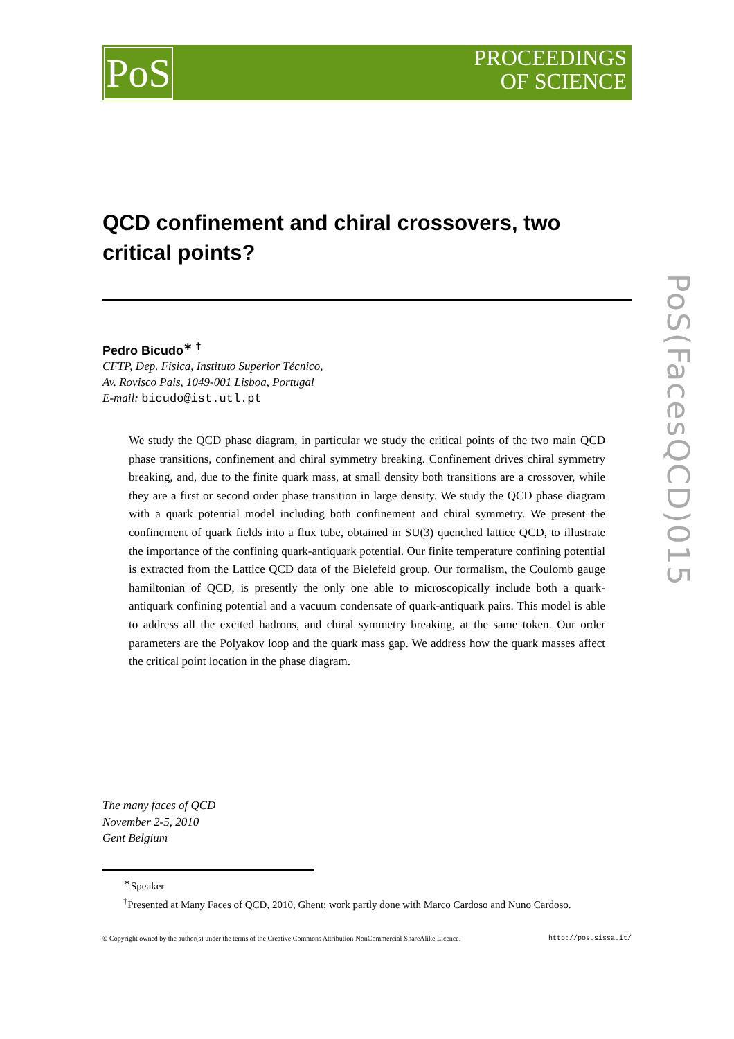PoS
PROCEEDINGS
OF SCIENCE
PoS(FacesQCD)015
QCD confinement and chiral crossovers, two critical points?
Pedro Bicudo<sup>∗ †</sup>
CFTP, Dep. Física, Instituto Superior Técnico,
Av. Rovisco Pais, 1049-001 Lisboa, Portugal
E-mail: bicudo@ist.utl.pt
We study the QCD phase diagram, in particular we study the critical points of the two main QCD phase transitions, confinement and chiral symmetry breaking. Confinement drives chiral symmetry breaking, and, due to the finite quark mass, at small density both transitions are a crossover, while they are a first or second order phase transition in large density. We study the QCD phase diagram with a quark potential model including both confinement and chiral symmetry. We present the confinement of quark fields into a flux tube, obtained in SU(3) quenched lattice QCD, to illustrate the importance of the confining quark-antiquark potential. Our finite temperature confining potential is extracted from the Lattice QCD data of the Bielefeld group. Our formalism, the Coulomb gauge hamiltonian of QCD, is presently the only one able to microscopically include both a quark-antiquark confining potential and a vacuum condensate of quark-antiquark pairs. This model is able to address all the excited hadrons, and chiral symmetry breaking, at the same token. Our order parameters are the Polyakov loop and the quark mass gap. We address how the quark masses affect the critical point location in the phase diagram.
The many faces of QCD
November 2-5, 2010
Gent Belgium
<sup>∗</sup>Speaker.
<sup>†</sup> Presented at Many Faces of QCD, 2010, Ghent; work partly done with Marco Cardoso and Nuno Cardoso.
© Copyright owned by the author(s) under the terms of the Creative Commons Attribution-NonCommercial-ShareAlike Licence. http://pos.sissa.it/